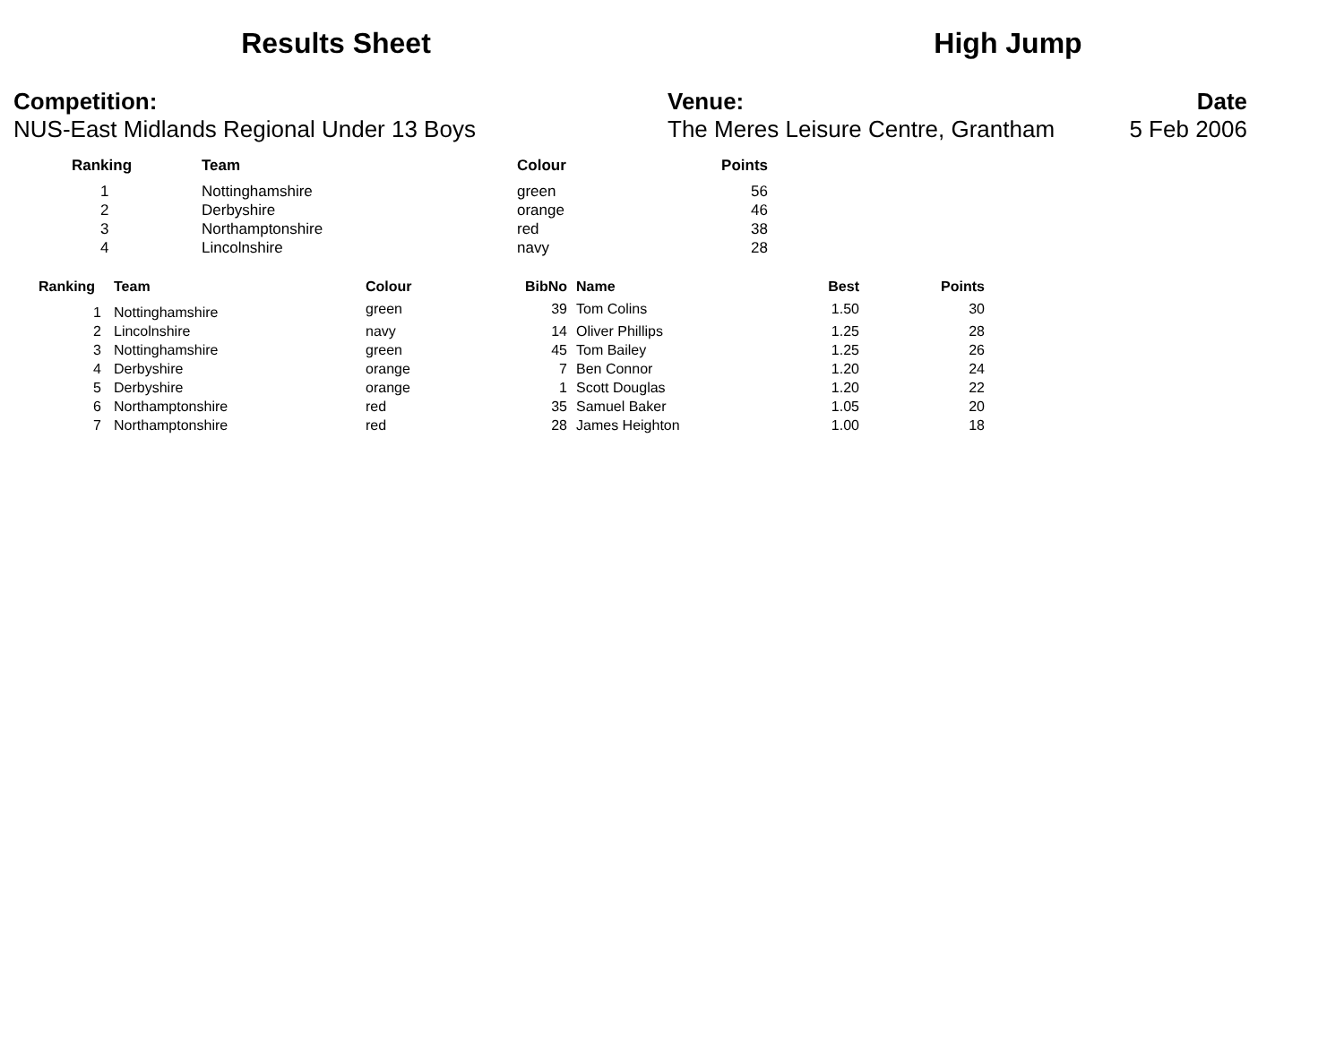Results Sheet High Jump
Competition:
NUS-East Midlands Regional Under 13 Boys
Venue:
The Meres Leisure Centre, Grantham
Date
5 Feb 2006
| Ranking | Team | Colour | Points |
| --- | --- | --- | --- |
| 1 | Nottinghamshire | green | 56 |
| 2 | Derbyshire | orange | 46 |
| 3 | Northamptonshire | red | 38 |
| 4 | Lincolnshire | navy | 28 |
| Ranking | | Team | Colour | BibNo | | Name | Best | Points |
| --- | --- | --- | --- | --- | --- | --- | --- | --- |
| 1 | | Nottinghamshire | green | 39 | | Tom Colins | 1.50 | 30 |
| 2 | | Lincolnshire | navy | 14 | | Oliver Phillips | 1.25 | 28 |
| 3 | | Nottinghamshire | green | 45 | | Tom Bailey | 1.25 | 26 |
| 4 | | Derbyshire | orange | 7 | | Ben Connor | 1.20 | 24 |
| 5 | | Derbyshire | orange | 1 | | Scott Douglas | 1.20 | 22 |
| 6 | | Northamptonshire | red | 35 | | Samuel Baker | 1.05 | 20 |
| 7 | | Northamptonshire | red | 28 | | James Heighton | 1.00 | 18 |